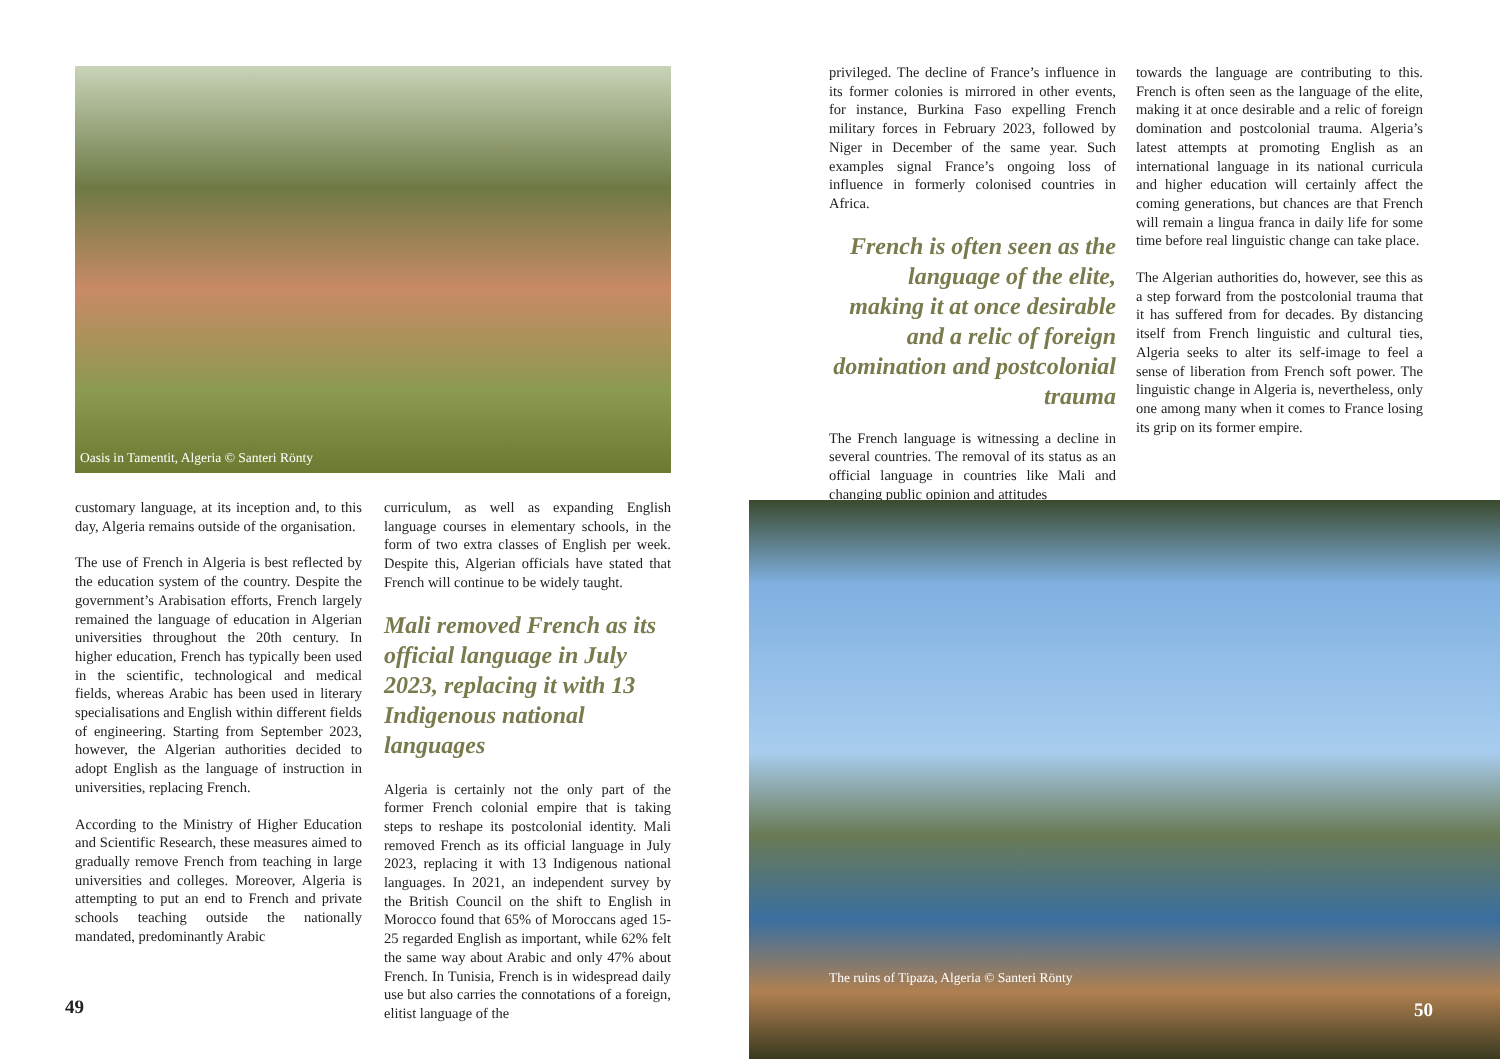Oasis in Tamentit, Algeria © Santeri Rönty
customary language, at its inception and, to this day, Algeria remains outside of the organisation.
The use of French in Algeria is best reflected by the education system of the country. Despite the government’s Arabisation efforts, French largely remained the language of education in Algerian universities throughout the 20th century. In higher education, French has typically been used in the scientific, technological and medical fields, whereas Arabic has been used in literary specialisations and English within different fields of engineering. Starting from September 2023, however, the Algerian authorities decided to adopt English as the language of instruction in universities, replacing French.
According to the Ministry of Higher Education and Scientific Research, these measures aimed to gradually remove French from teaching in large universities and colleges. Moreover, Algeria is attempting to put an end to French and private schools teaching outside the nationally mandated, predominantly Arabic
curriculum, as well as expanding English language courses in elementary schools, in the form of two extra classes of English per week. Despite this, Algerian officials have stated that French will continue to be widely taught.
Mali removed French as its official language in July 2023, replacing it with 13 Indigenous national languages
Algeria is certainly not the only part of the former French colonial empire that is taking steps to reshape its postcolonial identity. Mali removed French as its official language in July 2023, replacing it with 13 Indigenous national languages. In 2021, an independent survey by the British Council on the shift to English in Morocco found that 65% of Moroccans aged 15-25 regarded English as important, while 62% felt the same way about Arabic and only 47% about French. In Tunisia, French is in widespread daily use but also carries the connotations of a foreign, elitist language of the
49
privileged. The decline of France’s influence in its former colonies is mirrored in other events, for instance, Burkina Faso expelling French military forces in February 2023, followed by Niger in December of the same year. Such examples signal France’s ongoing loss of influence in formerly colonised countries in Africa.
French is often seen as the language of the elite, making it at once desirable and a relic of foreign domination and postcolonial trauma
The French language is witnessing a decline in several countries. The removal of its status as an official language in countries like Mali and changing public opinion and attitudes
towards the language are contributing to this. French is often seen as the language of the elite, making it at once desirable and a relic of foreign domination and postcolonial trauma. Algeria’s latest attempts at promoting English as an international language in its national curricula and higher education will certainly affect the coming generations, but chances are that French will remain a lingua franca in daily life for some time before real linguistic change can take place.
The Algerian authorities do, however, see this as a step forward from the postcolonial trauma that it has suffered from for decades. By distancing itself from French linguistic and cultural ties, Algeria seeks to alter its self-image to feel a sense of liberation from French soft power. The linguistic change in Algeria is, nevertheless, only one among many when it comes to France losing its grip on its former empire.
The ruins of Tipaza, Algeria © Santeri Rönty
50